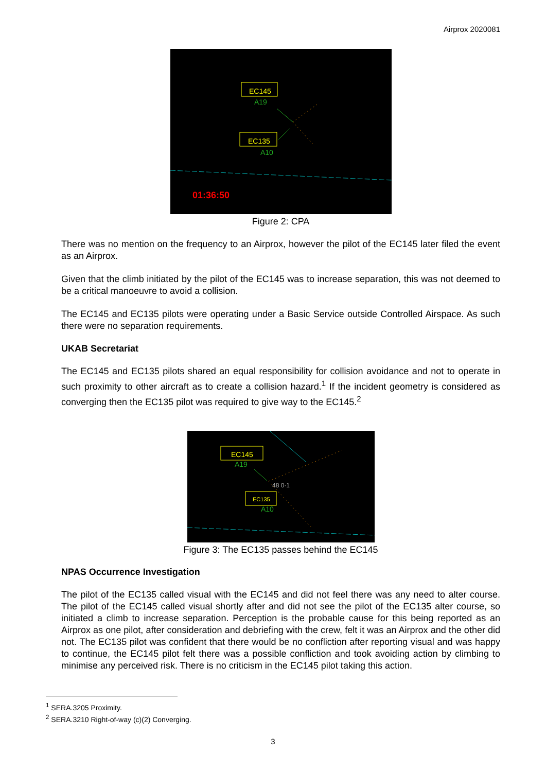Airprox 2020081
EC145
A19
EC135
A10
01:36:50
Figure 2: CPA
There was no mention on the frequency to an Airprox, however the pilot of the EC145 later filed the event as an Airprox.
Given that the climb initiated by the pilot of the EC145 was to increase separation, this was not deemed to be a critical manoeuvre to avoid a collision.
The EC145 and EC135 pilots were operating under a Basic Service outside Controlled Airspace. As such there were no separation requirements.
UKAB Secretariat
The EC145 and EC135 pilots shared an equal responsibility for collision avoidance and not to operate in such proximity to other aircraft as to create a collision hazard.<sup>1</sup> If the incident geometry is considered as converging then the EC135 pilot was required to give way to the EC145.<sup>2</sup>
EC145
A19
48 0·1
EC135
A10
Figure 3: The EC135 passes behind the EC145
NPAS Occurrence Investigation
The pilot of the EC135 called visual with the EC145 and did not feel there was any need to alter course. The pilot of the EC145 called visual shortly after and did not see the pilot of the EC135 alter course, so initiated a climb to increase separation. Perception is the probable cause for this being reported as an Airprox as one pilot, after consideration and debriefing with the crew, felt it was an Airprox and the other did not. The EC135 pilot was confident that there would be no confliction after reporting visual and was happy to continue, the EC145 pilot felt there was a possible confliction and took avoiding action by climbing to minimise any perceived risk. There is no criticism in the EC145 pilot taking this action.
<sup>1</sup> SERA.3205 Proximity.
<sup>2</sup> SERA.3210 Right-of-way (c)(2) Converging.
3